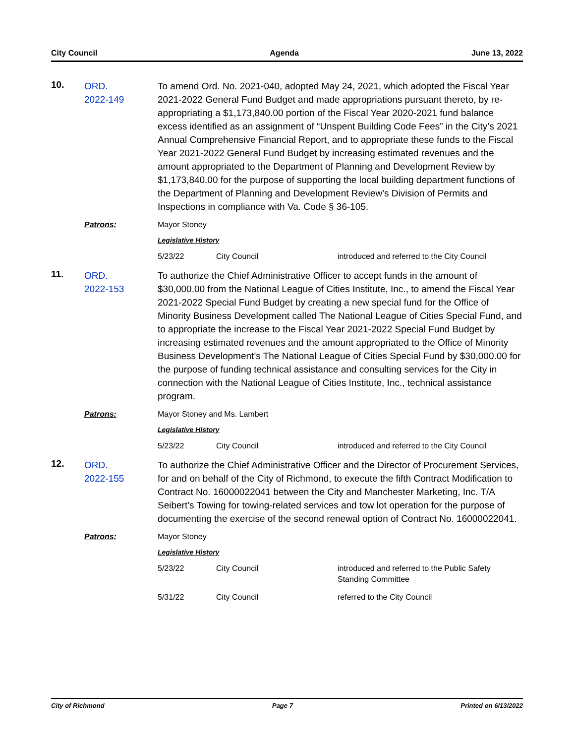City Council Agenda June 13, 2022
10.
ORD.
2022-149
To amend Ord. No. 2021-040, adopted May 24, 2021, which adopted the Fiscal Year 2021-2022 General Fund Budget and made appropriations pursuant thereto, by re-appropriating a $1,173,840.00 portion of the Fiscal Year 2020-2021 fund balance excess identified as an assignment of “Unspent Building Code Fees” in the City’s 2021 Annual Comprehensive Financial Report, and to appropriate these funds to the Fiscal Year 2021-2022 General Fund Budget by increasing estimated revenues and the amount appropriated to the Department of Planning and Development Review by $1,173,840.00 for the purpose of supporting the local building department functions of the Department of Planning and Development Review’s Division of Permits and Inspections in compliance with Va. Code § 36-105.
Patrons:
Mayor Stoney
Legislative History
5/23/22
City Council
introduced and referred to the City Council
11.
ORD.
2022-153
To authorize the Chief Administrative Officer to accept funds in the amount of $30,000.00 from the National League of Cities Institute, Inc., to amend the Fiscal Year 2021-2022 Special Fund Budget by creating a new special fund for the Office of Minority Business Development called The National League of Cities Special Fund, and to appropriate the increase to the Fiscal Year 2021-2022 Special Fund Budget by increasing estimated revenues and the amount appropriated to the Office of Minority Business Development’s The National League of Cities Special Fund by $30,000.00 for the purpose of funding technical assistance and consulting services for the City in connection with the National League of Cities Institute, Inc., technical assistance program.
Patrons:
Mayor Stoney and Ms. Lambert
Legislative History
5/23/22
City Council
introduced and referred to the City Council
12.
ORD.
2022-155
To authorize the Chief Administrative Officer and the Director of Procurement Services, for and on behalf of the City of Richmond, to execute the fifth Contract Modification to Contract No. 16000022041 between the City and Manchester Marketing, Inc. T/A Seibert’s Towing for towing-related services and tow lot operation for the purpose of documenting the exercise of the second renewal option of Contract No. 16000022041.
Patrons:
Mayor Stoney
Legislative History
5/23/22
City Council
introduced and referred to the Public Safety Standing Committee
5/31/22
City Council
referred to the City Council
City of Richmond Page 7 Printed on 6/13/2022